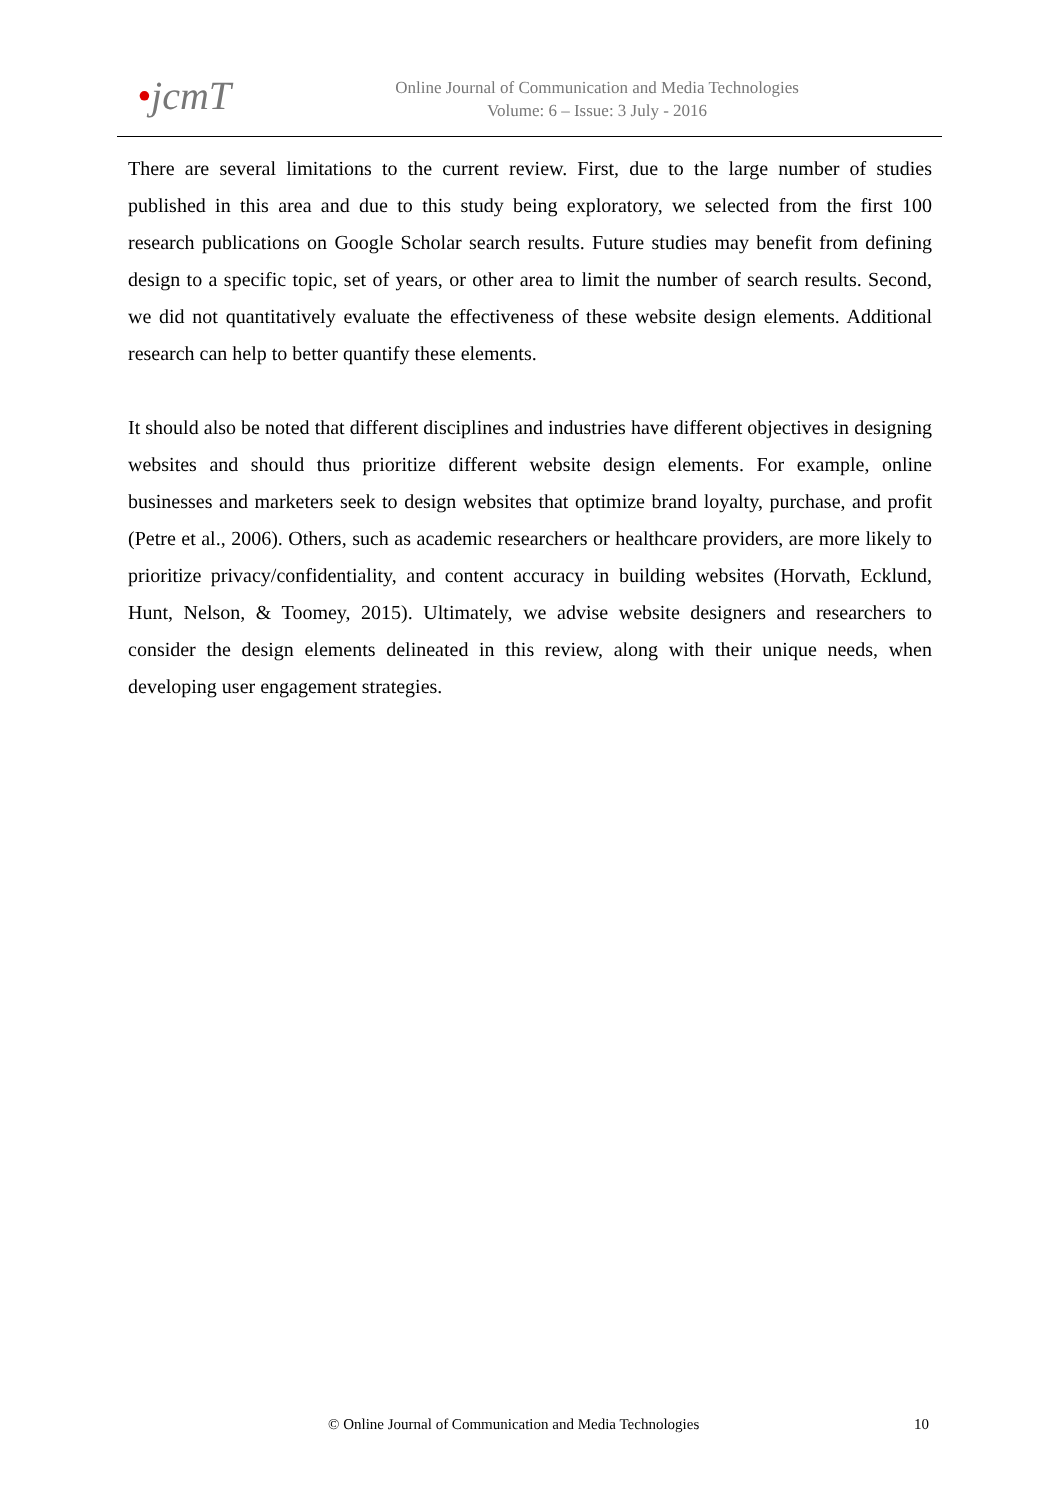•jcmT
Online Journal of Communication and Media Technologies
Volume: 6 – Issue: 3 July - 2016
There are several limitations to the current review. First, due to the large number of studies published in this area and due to this study being exploratory, we selected from the first 100 research publications on Google Scholar search results. Future studies may benefit from defining design to a specific topic, set of years, or other area to limit the number of search results. Second, we did not quantitatively evaluate the effectiveness of these website design elements. Additional research can help to better quantify these elements.
It should also be noted that different disciplines and industries have different objectives in designing websites and should thus prioritize different website design elements. For example, online businesses and marketers seek to design websites that optimize brand loyalty, purchase, and profit (Petre et al., 2006). Others, such as academic researchers or healthcare providers, are more likely to prioritize privacy/confidentiality, and content accuracy in building websites (Horvath, Ecklund, Hunt, Nelson, & Toomey, 2015). Ultimately, we advise website designers and researchers to consider the design elements delineated in this review, along with their unique needs, when developing user engagement strategies.
© Online Journal of Communication and Media Technologies 10